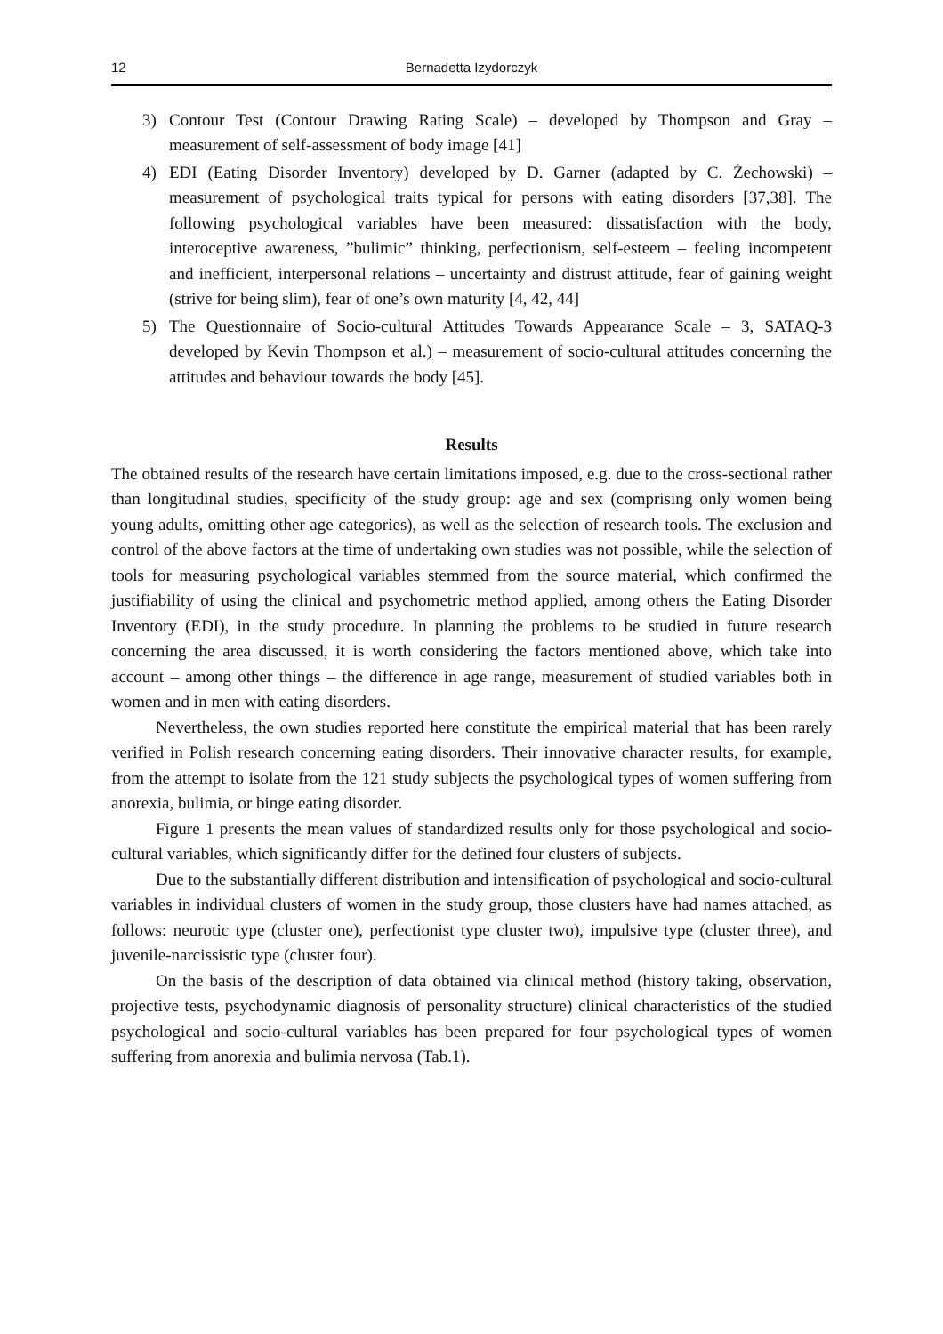12 Bernadetta Izydorczyk
3) Contour Test (Contour Drawing Rating Scale) – developed by Thompson and Gray – measurement of self-assessment of body image [41]
4) EDI (Eating Disorder Inventory) developed by D. Garner (adapted by C. Żechowski) – measurement of psychological traits typical for persons with eating disorders [37,38]. The following psychological variables have been measured: dissatisfaction with the body, interoceptive awareness, ”bulimic” thinking, perfectionism, self-esteem – feeling incompetent and inefficient, interpersonal relations – uncertainty and distrust attitude, fear of gaining weight (strive for being slim), fear of one’s own maturity [4, 42, 44]
5) The Questionnaire of Socio-cultural Attitudes Towards Appearance Scale – 3, SATAQ-3 developed by Kevin Thompson et al.) – measurement of socio-cultural attitudes concerning the attitudes and behaviour towards the body [45].
Results
The obtained results of the research have certain limitations imposed, e.g. due to the cross-sectional rather than longitudinal studies, specificity of the study group: age and sex (comprising only women being young adults, omitting other age categories), as well as the selection of research tools. The exclusion and control of the above factors at the time of undertaking own studies was not possible, while the selection of tools for measuring psychological variables stemmed from the source material, which confirmed the justifiability of using the clinical and psychometric method applied, among others the Eating Disorder Inventory (EDI), in the study procedure. In planning the problems to be studied in future research concerning the area discussed, it is worth considering the factors mentioned above, which take into account – among other things – the difference in age range, measurement of studied variables both in women and in men with eating disorders.
Nevertheless, the own studies reported here constitute the empirical material that has been rarely verified in Polish research concerning eating disorders. Their innovative character results, for example, from the attempt to isolate from the 121 study subjects the psychological types of women suffering from anorexia, bulimia, or binge eating disorder.
Figure 1 presents the mean values of standardized results only for those psychological and socio-cultural variables, which significantly differ for the defined four clusters of subjects.
Due to the substantially different distribution and intensification of psychological and socio-cultural variables in individual clusters of women in the study group, those clusters have had names attached, as follows: neurotic type (cluster one), perfectionist type cluster two), impulsive type (cluster three), and juvenile-narcissistic type (cluster four).
On the basis of the description of data obtained via clinical method (history taking, observation, projective tests, psychodynamic diagnosis of personality structure) clinical characteristics of the studied psychological and socio-cultural variables has been prepared for four psychological types of women suffering from anorexia and bulimia nervosa (Tab.1).